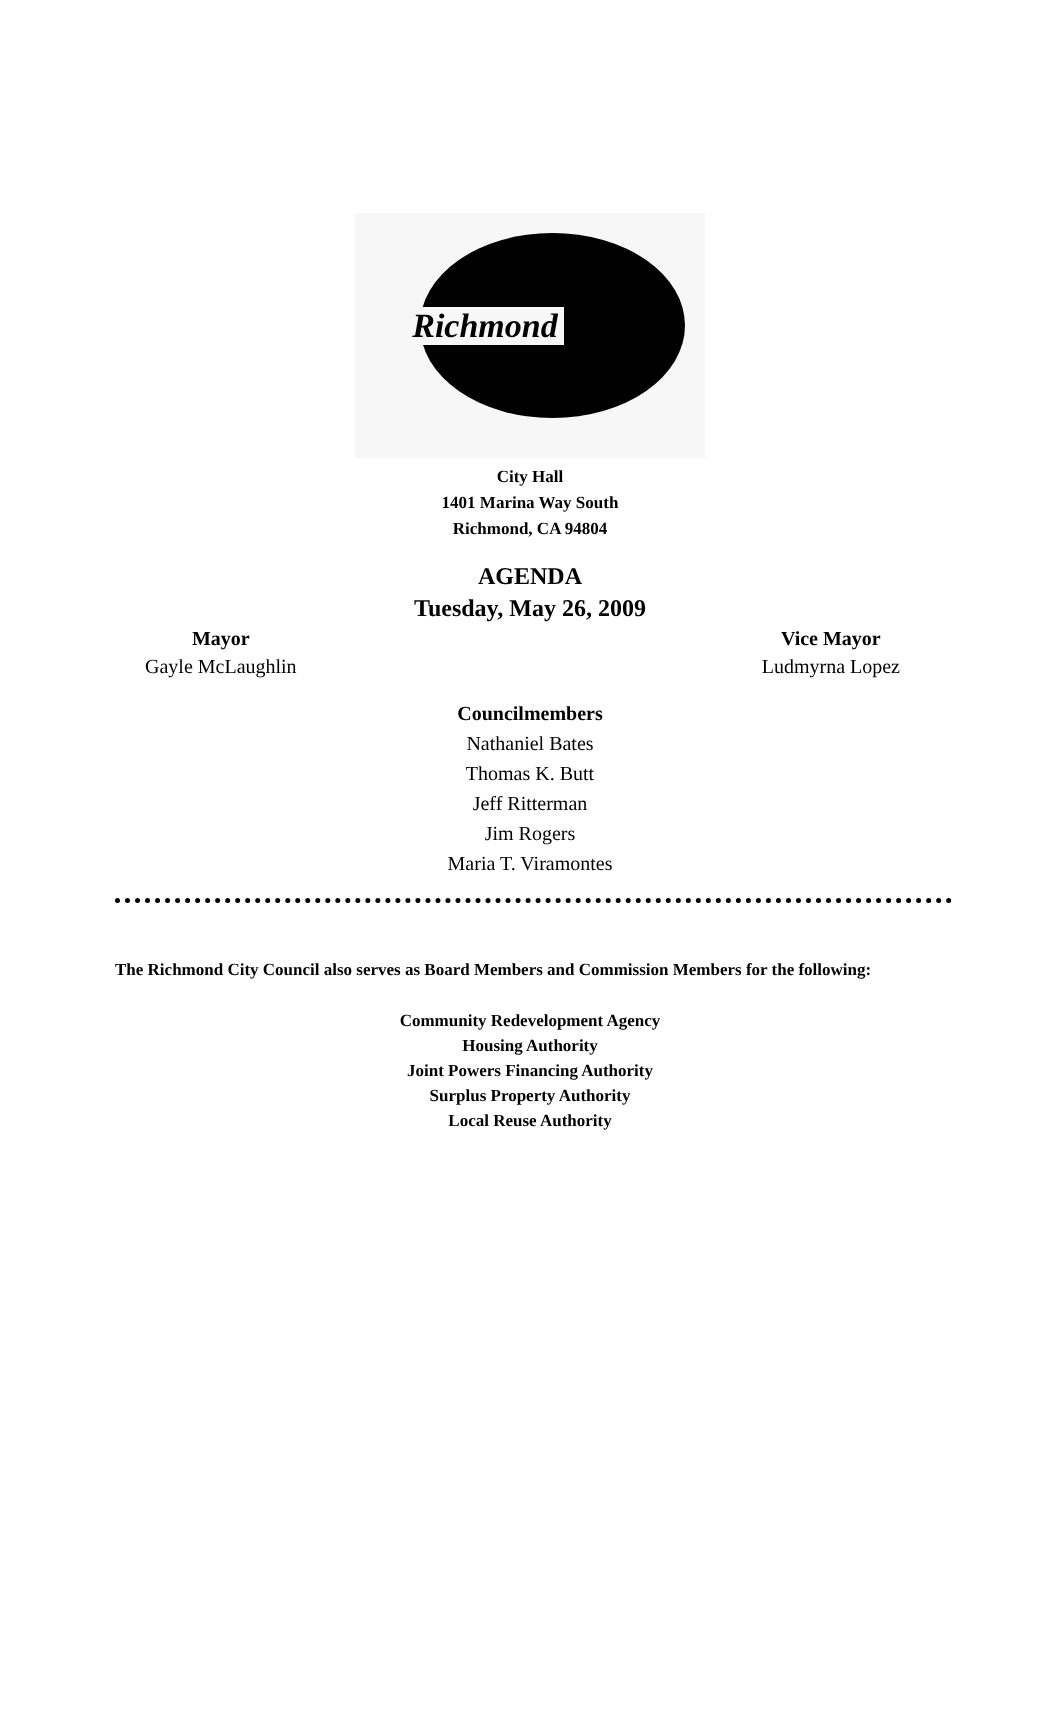Richmond
City Hall
1401 Marina Way South
Richmond, CA 94804
AGENDA
Tuesday, May 26, 2009
Mayor
Gayle McLaughlin
Vice Mayor
Ludmyrna Lopez
Councilmembers
Nathaniel Bates
Thomas K. Butt
Jeff Ritterman
Jim Rogers
Maria T. Viramontes
The Richmond City Council also serves as Board Members and Commission Members for the following:
Community Redevelopment Agency
Housing Authority
Joint Powers Financing Authority
Surplus Property Authority
Local Reuse Authority